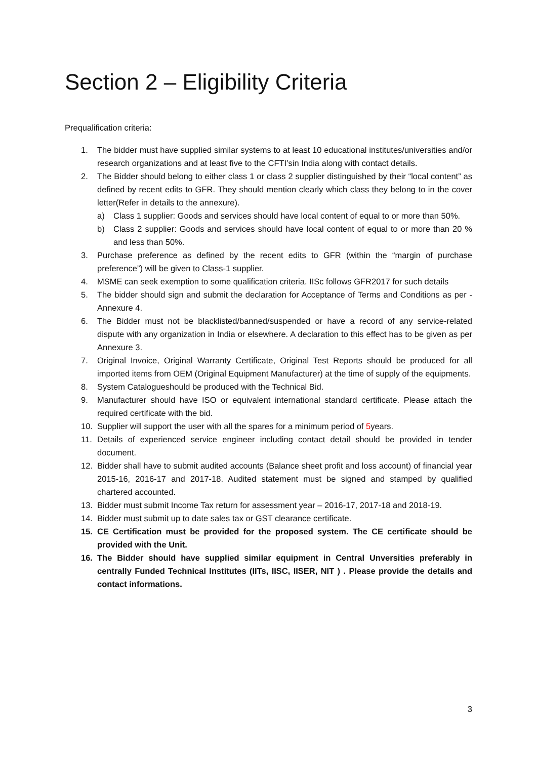Section 2 – Eligibility Criteria
Prequalification criteria:
1. The bidder must have supplied similar systems to at least 10 educational institutes/universities and/or research organizations and at least five to the CFTI’sin India along with contact details.
2. The Bidder should belong to either class 1 or class 2 supplier distinguished by their “local content” as defined by recent edits to GFR. They should mention clearly which class they belong to in the cover letter(Refer in details to the annexure).
a) Class 1 supplier: Goods and services should have local content of equal to or more than 50%.
b) Class 2 supplier: Goods and services should have local content of equal to or more than 20 % and less than 50%.
3. Purchase preference as defined by the recent edits to GFR (within the “margin of purchase preference”) will be given to Class-1 supplier.
4. MSME can seek exemption to some qualification criteria. IISc follows GFR2017 for such details
5. The bidder should sign and submit the declaration for Acceptance of Terms and Conditions as per -Annexure 4.
6. The Bidder must not be blacklisted/banned/suspended or have a record of any service-related dispute with any organization in India or elsewhere. A declaration to this effect has to be given as per Annexure 3.
7. Original Invoice, Original Warranty Certificate, Original Test Reports should be produced for all imported items from OEM (Original Equipment Manufacturer) at the time of supply of the equipments.
8. System Catalogueshould be produced with the Technical Bid.
9. Manufacturer should have ISO or equivalent international standard certificate. Please attach the required certificate with the bid.
10. Supplier will support the user with all the spares for a minimum period of 5years.
11. Details of experienced service engineer including contact detail should be provided in tender document.
12. Bidder shall have to submit audited accounts (Balance sheet profit and loss account) of financial year 2015-16, 2016-17 and 2017-18. Audited statement must be signed and stamped by qualified chartered accounted.
13. Bidder must submit Income Tax return for assessment year – 2016-17, 2017-18 and 2018-19.
14. Bidder must submit up to date sales tax or GST clearance certificate.
15. CE Certification must be provided for the proposed system. The CE certificate should be provided with the Unit.
16. The Bidder should have supplied similar equipment in Central Unversities preferably in centrally Funded Technical Institutes (IITs, IISC, IISER, NIT ) . Please provide the details and contact informations.
3